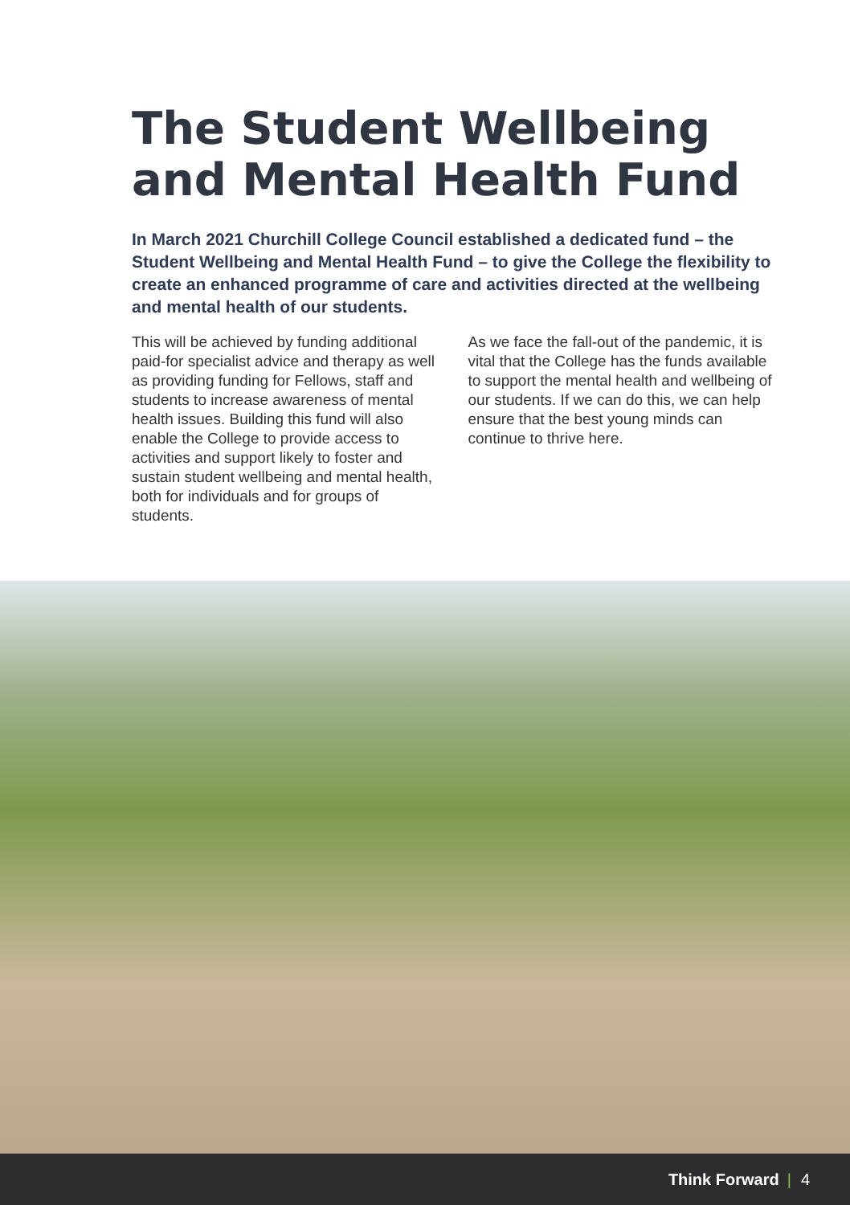The Student Wellbeing and Mental Health Fund
In March 2021 Churchill College Council established a dedicated fund – the Student Wellbeing and Mental Health Fund – to give the College the flexibility to create an enhanced programme of care and activities directed at the wellbeing and mental health of our students.
This will be achieved by funding additional paid-for specialist advice and therapy as well as providing funding for Fellows, staff and students to increase awareness of mental health issues. Building this fund will also enable the College to provide access to activities and support likely to foster and sustain student wellbeing and mental health, both for individuals and for groups of students.
As we face the fall-out of the pandemic, it is vital that the College has the funds available to support the mental health and wellbeing of our students. If we can do this, we can help ensure that the best young minds can continue to thrive here.
Think Forward | 4